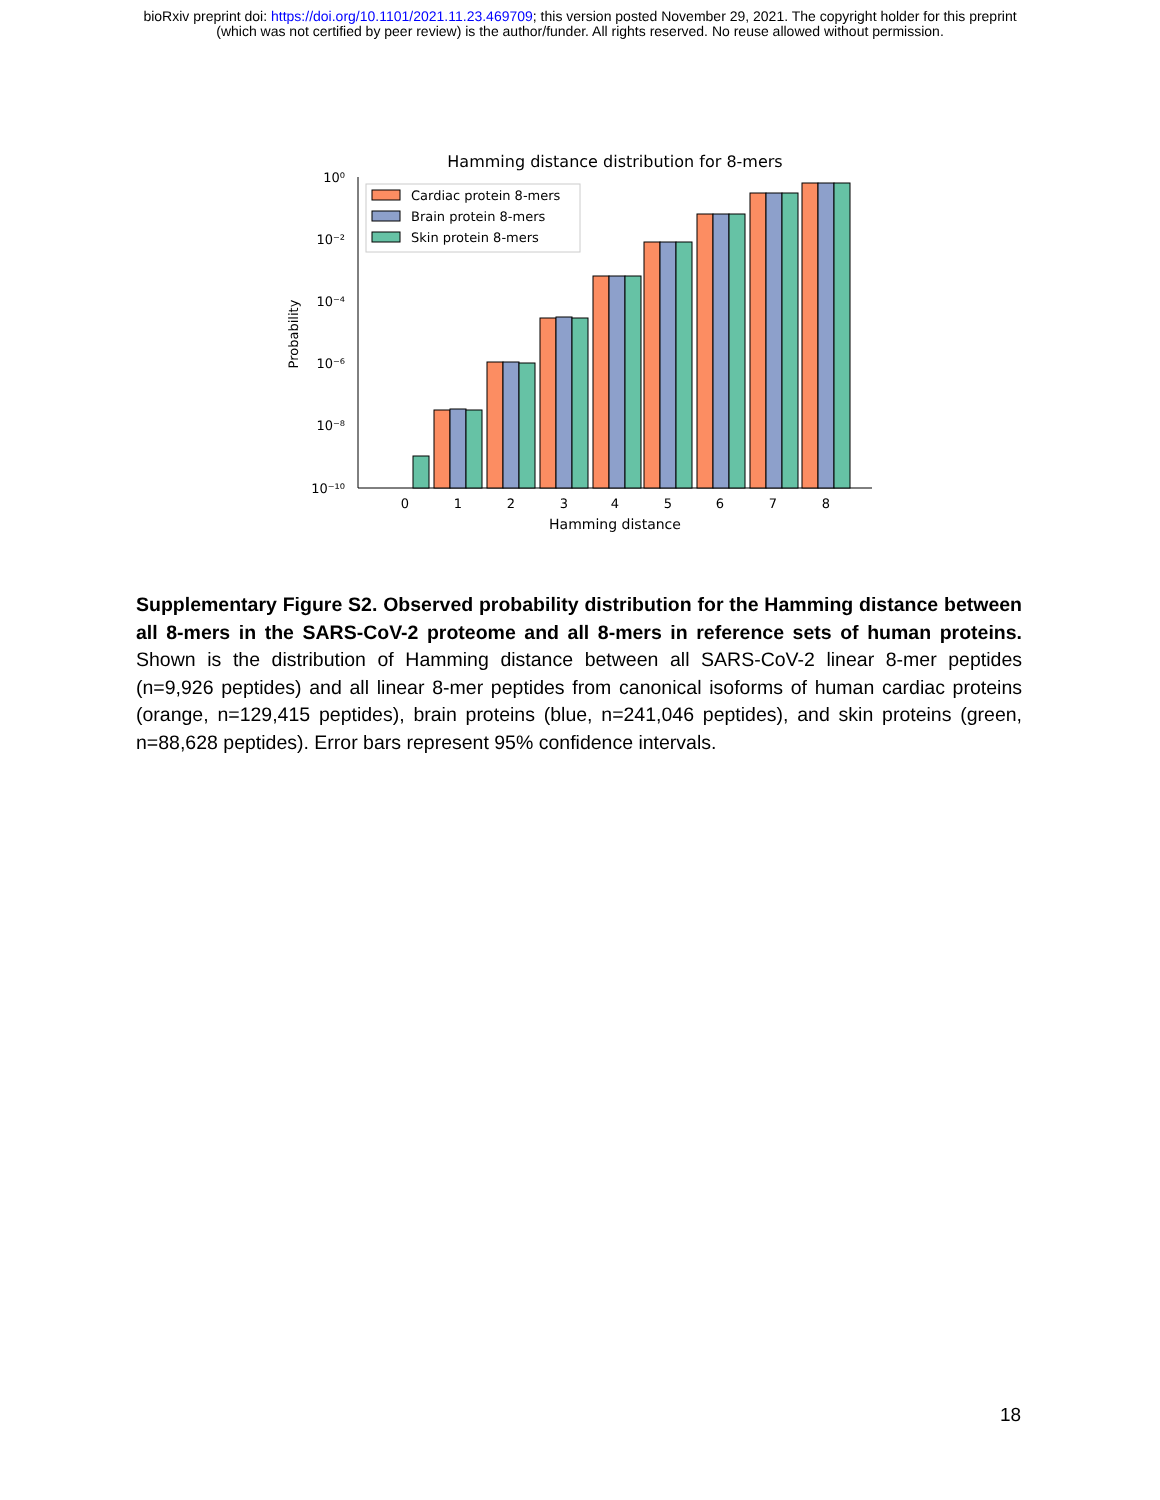bioRxiv preprint doi: https://doi.org/10.1101/2021.11.23.469709; this version posted November 29, 2021. The copyright holder for this preprint
(which was not certified by peer review) is the author/funder. All rights reserved. No reuse allowed without permission.
Hamming distance distribution for 8-mers
10⁰
10⁻²
10⁻⁴
10⁻⁶
10⁻⁸
10⁻¹⁰
Probability
Cardiac protein 8-mers
Brain protein 8-mers
Skin protein 8-mers
0
1
2
3
4
5
6
7
8
Hamming distance
Supplementary Figure S2. Observed probability distribution for the Hamming distance between all 8-mers in the SARS-CoV-2 proteome and all 8-mers in reference sets of human proteins. Shown is the distribution of Hamming distance between all SARS-CoV-2 linear 8-mer peptides (n=9,926 peptides) and all linear 8-mer peptides from canonical isoforms of human cardiac proteins (orange, n=129,415 peptides), brain proteins (blue, n=241,046 peptides), and skin proteins (green, n=88,628 peptides). Error bars represent 95% confidence intervals.
18